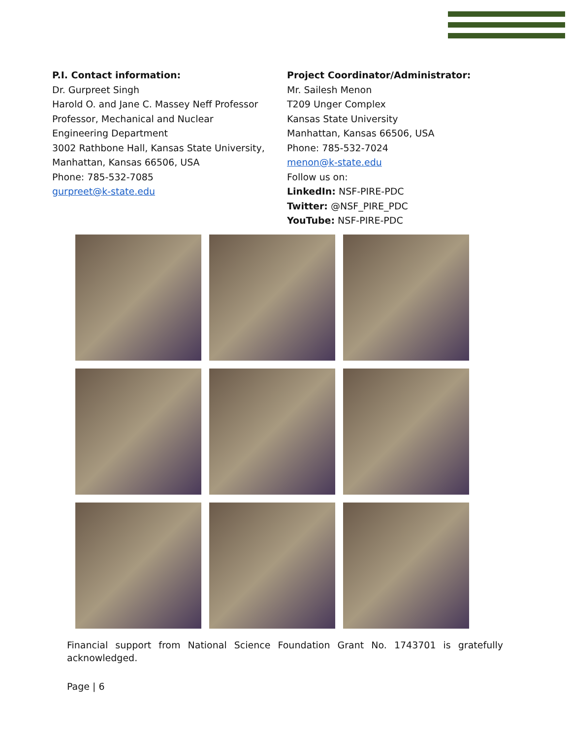P.I. Contact information:
Dr. Gurpreet Singh
Harold O. and Jane C. Massey Neff Professor
Professor, Mechanical and Nuclear
Engineering Department
3002 Rathbone Hall, Kansas State University,
Manhattan, Kansas 66506, USA
Phone: 785-532-7085
gurpreet@k-state.edu
Project Coordinator/Administrator:
Mr. Sailesh Menon
T209 Unger Complex
Kansas State University
Manhattan, Kansas 66506, USA
Phone: 785-532-7024
menon@k-state.edu
Follow us on:
LinkedIn: NSF-PIRE-PDC
Twitter: @NSF_PIRE_PDC
YouTube: NSF-PIRE-PDC
Financial support from National Science Foundation Grant No. 1743701 is gratefully acknowledged.
Page | 6